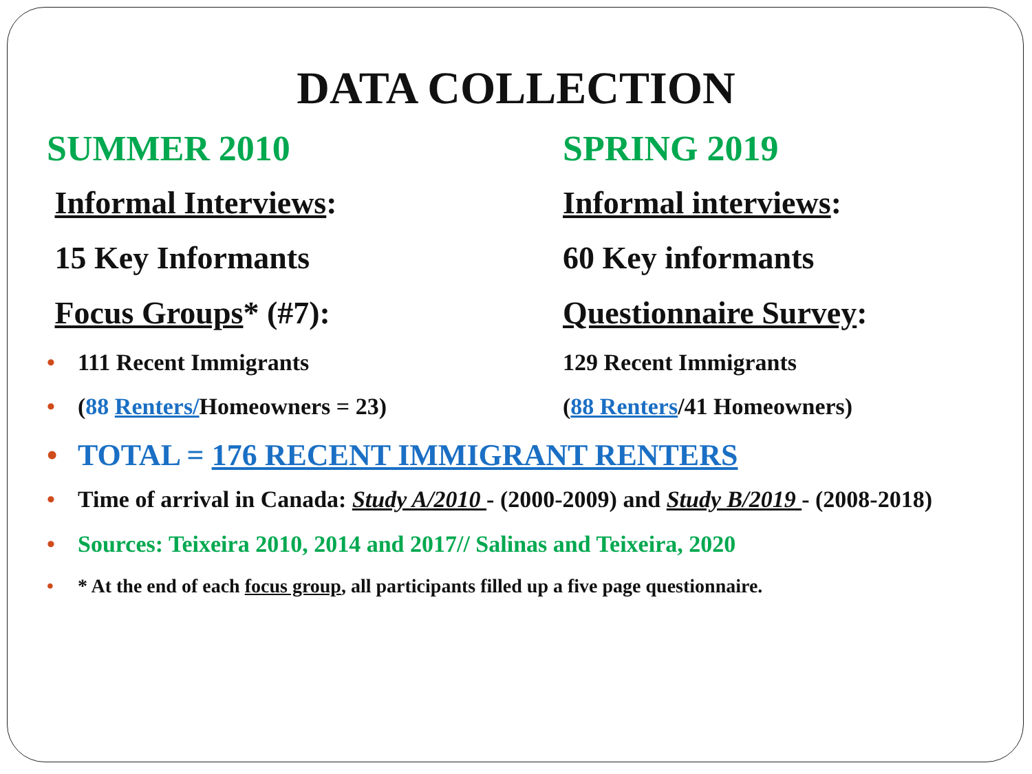DATA COLLECTION
SUMMER 2010
Informal Interviews:
15 Key Informants
Focus Groups* (#7):
• 111 Recent Immigrants
• (88 Renters/Homeowners = 23)
SPRING 2019
Informal interviews:
60 Key informants
Questionnaire Survey:
129 Recent Immigrants
(88 Renters/41 Homeowners)
• TOTAL = 176 RECENT IMMIGRANT RENTERS
• Time of arrival in Canada: Study A/2010 - (2000-2009) and Study B/2019 - (2008-2018)
• Sources: Teixeira 2010, 2014 and 2017// Salinas and Teixeira, 2020
• * At the end of each focus group, all participants filled up a five page questionnaire.